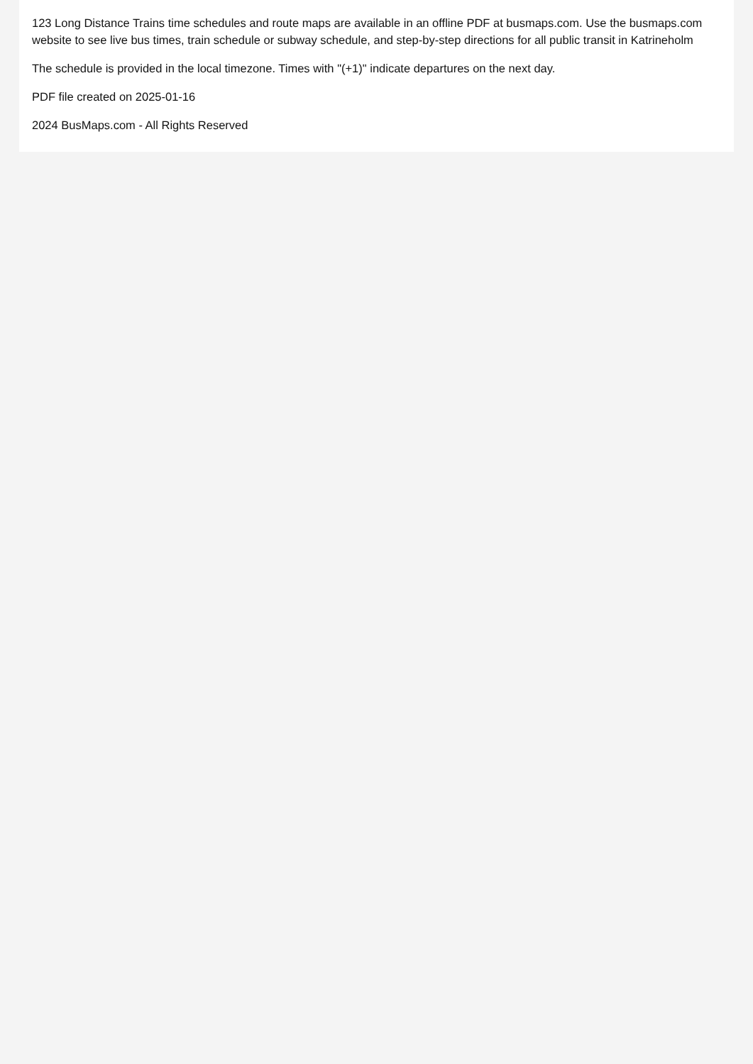123 Long Distance Trains time schedules and route maps are available in an offline PDF at busmaps.com. Use the busmaps.com website to see live bus times, train schedule or subway schedule, and step-by-step directions for all public transit in Katrineholm
The schedule is provided in the local timezone. Times with "(+1)" indicate departures on the next day.
PDF file created on 2025-01-16
2024 BusMaps.com - All Rights Reserved